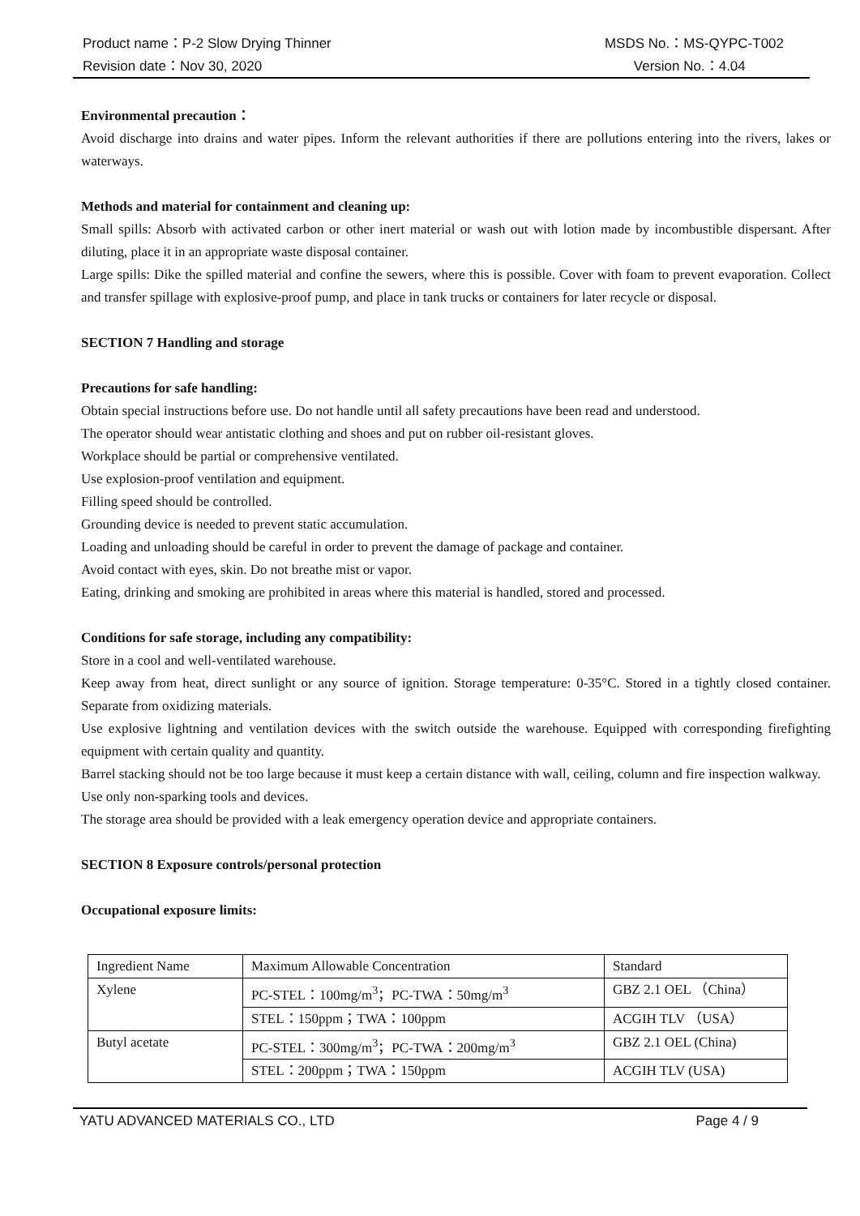Product name：P-2 Slow Drying Thinner MSDS No.：MS-QYPC-T002
Revision date：Nov 30, 2020 Version No.：4.04
Environmental precaution：
Avoid discharge into drains and water pipes. Inform the relevant authorities if there are pollutions entering into the rivers, lakes or waterways.
Methods and material for containment and cleaning up:
Small spills: Absorb with activated carbon or other inert material or wash out with lotion made by incombustible dispersant. After diluting, place it in an appropriate waste disposal container.
Large spills: Dike the spilled material and confine the sewers, where this is possible. Cover with foam to prevent evaporation. Collect and transfer spillage with explosive-proof pump, and place in tank trucks or containers for later recycle or disposal.
SECTION 7 Handling and storage
Precautions for safe handling:
Obtain special instructions before use. Do not handle until all safety precautions have been read and understood.
The operator should wear antistatic clothing and shoes and put on rubber oil-resistant gloves.
Workplace should be partial or comprehensive ventilated.
Use explosion-proof ventilation and equipment.
Filling speed should be controlled.
Grounding device is needed to prevent static accumulation.
Loading and unloading should be careful in order to prevent the damage of package and container.
Avoid contact with eyes, skin. Do not breathe mist or vapor.
Eating, drinking and smoking are prohibited in areas where this material is handled, stored and processed.
Conditions for safe storage, including any compatibility:
Store in a cool and well-ventilated warehouse.
Keep away from heat, direct sunlight or any source of ignition. Storage temperature: 0-35°C. Stored in a tightly closed container. Separate from oxidizing materials.
Use explosive lightning and ventilation devices with the switch outside the warehouse. Equipped with corresponding firefighting equipment with certain quality and quantity.
Barrel stacking should not be too large because it must keep a certain distance with wall, ceiling, column and fire inspection walkway.
Use only non-sparking tools and devices.
The storage area should be provided with a leak emergency operation device and appropriate containers.
SECTION 8 Exposure controls/personal protection
Occupational exposure limits:
| Ingredient Name | Maximum Allowable Concentration | Standard |
| Xylene | PC-STEL：100mg/m<sup>3</sup>；PC-TWA：50mg/m<sup>3</sup> | GBZ 2.1 OEL （China） |
| | STEL：150ppm；TWA：100ppm | ACGIH TLV （USA） |
| Butyl acetate | PC-STEL：300mg/m<sup>3</sup>；PC-TWA：200mg/m<sup>3</sup> | GBZ 2.1 OEL (China) |
| | STEL：200ppm；TWA：150ppm | ACGIH TLV (USA) |
YATU ADVANCED MATERIALS CO., LTD Page 4 / 9